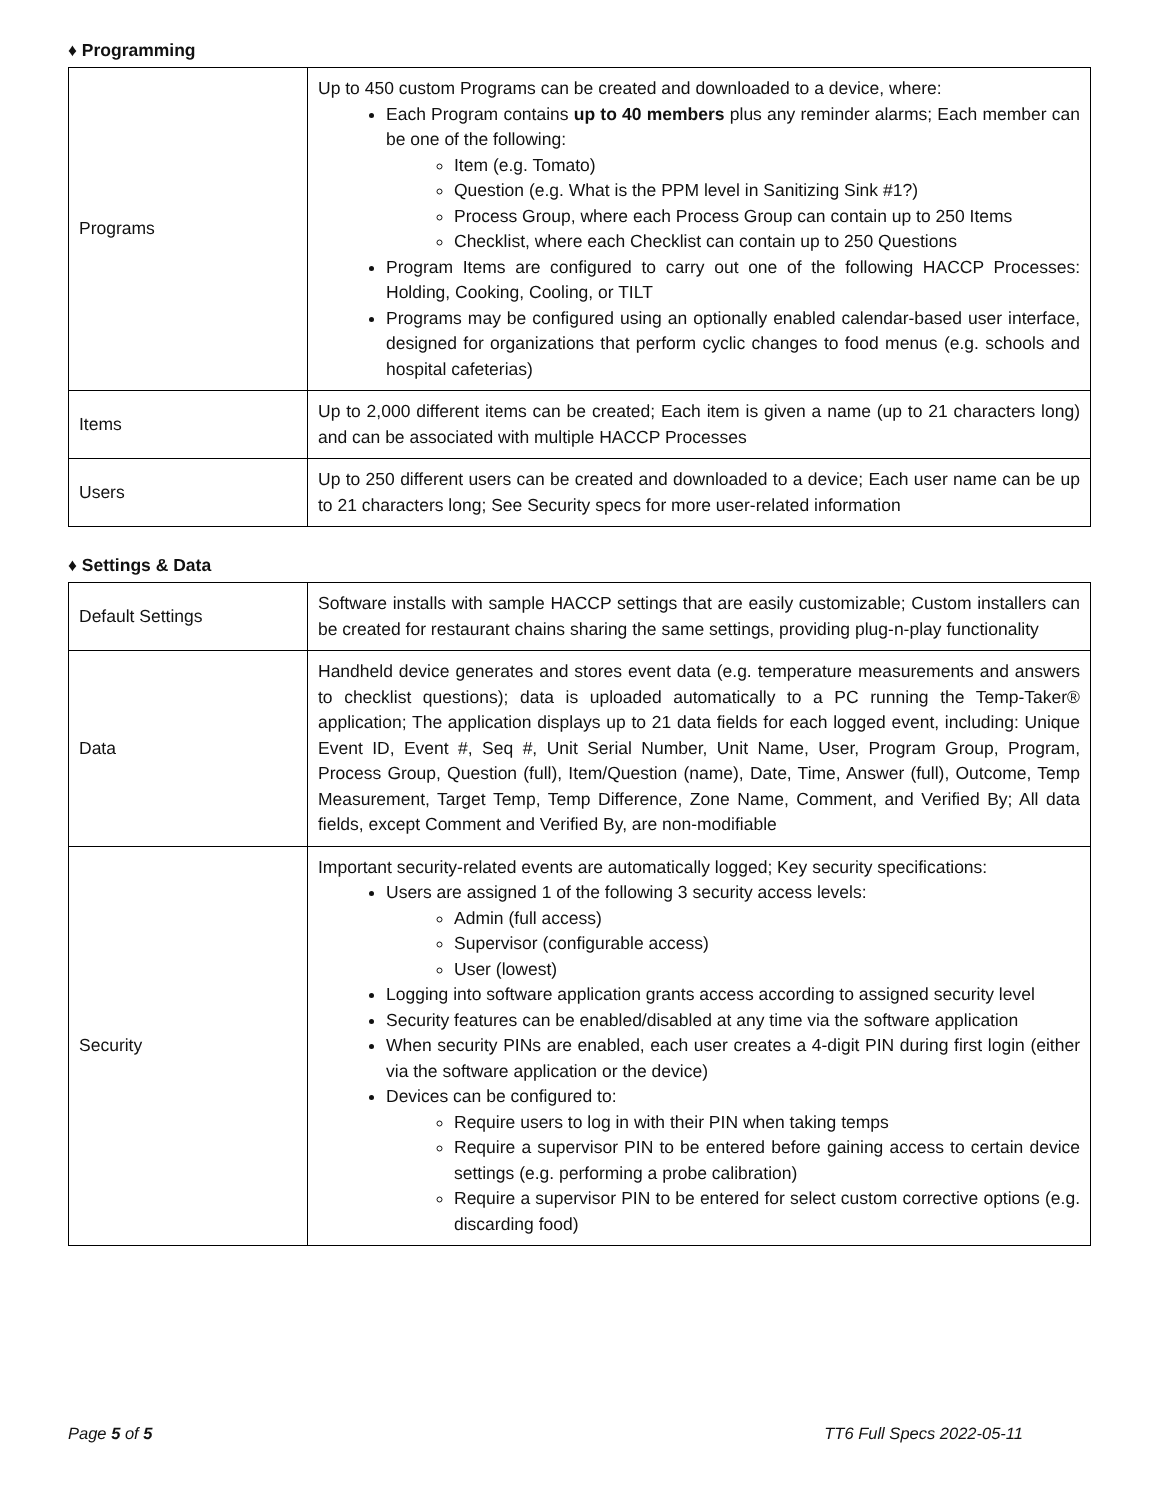♦ Programming
| Programs | Up to 450 custom Programs can be created and downloaded to a device, where: Each Program contains up to 40 members plus any reminder alarms; Each member can be one of the following: Item (e.g. Tomato) Question (e.g. What is the PPM level in Sanitizing Sink #1?) Process Group, where each Process Group can contain up to 250 Items Checklist, where each Checklist can contain up to 250 Questions Program Items are configured to carry out one of the following HACCP Processes: Holding, Cooking, Cooling, or TILT Programs may be configured using an optionally enabled calendar-based user interface, designed for organizations that perform cyclic changes to food menus (e.g. schools and hospital cafeterias) |
| Items | Up to 2,000 different items can be created; Each item is given a name (up to 21 characters long) and can be associated with multiple HACCP Processes |
| Users | Up to 250 different users can be created and downloaded to a device; Each user name can be up to 21 characters long; See Security specs for more user-related information |
♦ Settings & Data
| Default Settings | Software installs with sample HACCP settings that are easily customizable; Custom installers can be created for restaurant chains sharing the same settings, providing plug-n-play functionality |
| Data | Handheld device generates and stores event data (e.g. temperature measurements and answers to checklist questions); data is uploaded automatically to a PC running the Temp-Taker® application; The application displays up to 21 data fields for each logged event, including: Unique Event ID, Event #, Seq #, Unit Serial Number, Unit Name, User, Program Group, Program, Process Group, Question (full), Item/Question (name), Date, Time, Answer (full), Outcome, Temp Measurement, Target Temp, Temp Difference, Zone Name, Comment, and Verified By; All data fields, except Comment and Verified By, are non-modifiable |
| Security | Important security-related events are automatically logged; Key security specifications: Users are assigned 1 of the following 3 security access levels: Admin (full access) Supervisor (configurable access) User (lowest) Logging into software application grants access according to assigned security level Security features can be enabled/disabled at any time via the software application When security PINs are enabled, each user creates a 4-digit PIN during first login (either via the software application or the device) Devices can be configured to: Require users to log in with their PIN when taking temps Require a supervisor PIN to be entered before gaining access to certain device settings (e.g. performing a probe calibration) Require a supervisor PIN to be entered for select custom corrective options (e.g. discarding food) |
Page 5 of 5 TT6 Full Specs 2022-05-11